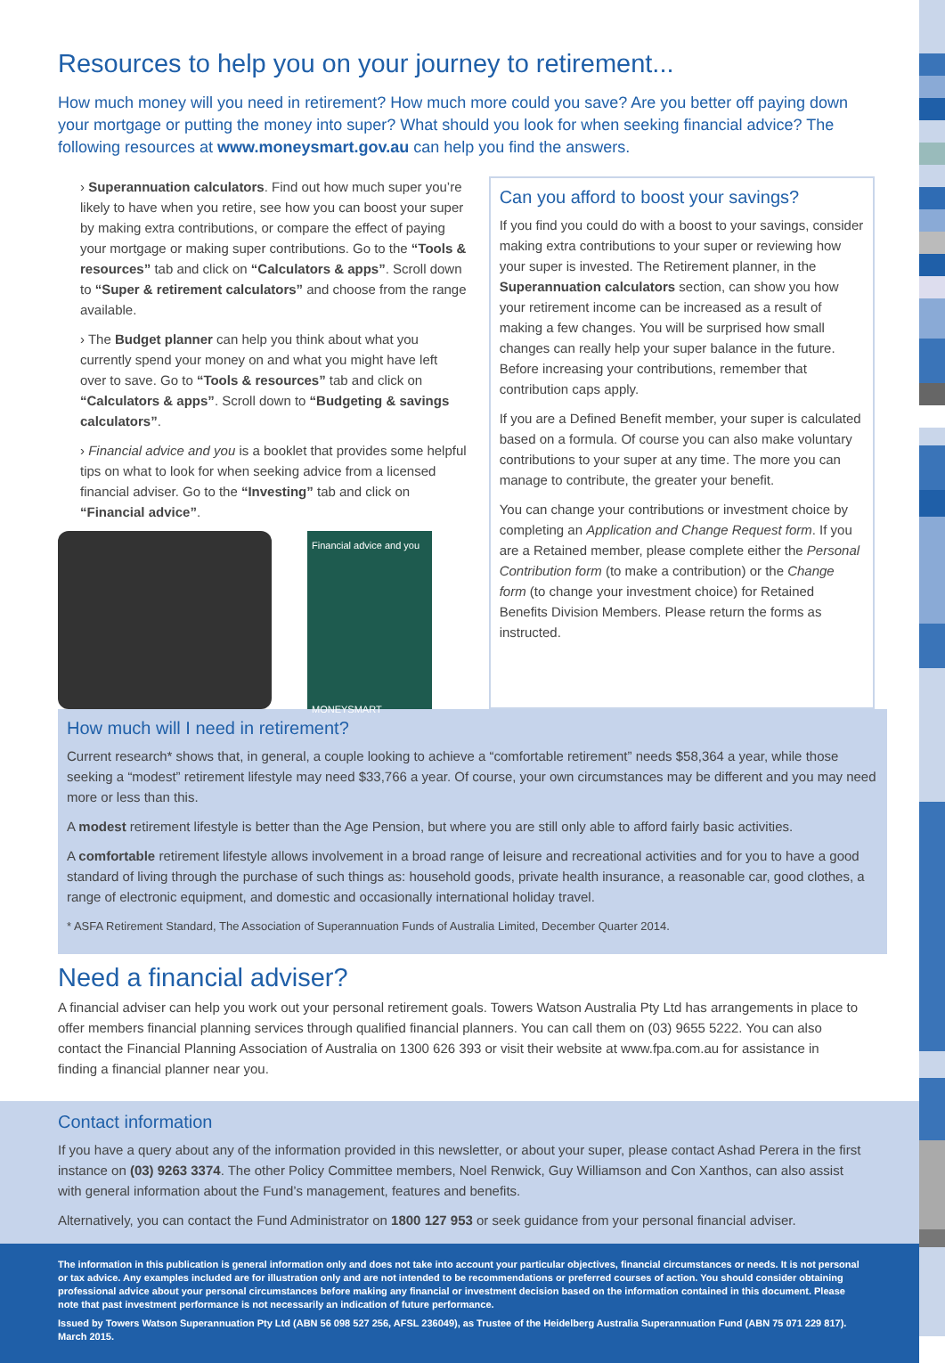Resources to help you on your journey to retirement...
How much money will you need in retirement? How much more could you save? Are you better off paying down your mortgage or putting the money into super? What should you look for when seeking financial advice? The following resources at www.moneysmart.gov.au can help you find the answers.
› Superannuation calculators. Find out how much super you’re likely to have when you retire, see how you can boost your super by making extra contributions, or compare the effect of paying your mortgage or making super contributions. Go to the “Tools & resources” tab and click on “Calculators & apps”. Scroll down to “Super & retirement calculators” and choose from the range available.
› The Budget planner can help you think about what you currently spend your money on and what you might have left over to save. Go to “Tools & resources” tab and click on “Calculators & apps”. Scroll down to “Budgeting & savings calculators”.
› Financial advice and you is a booklet that provides some helpful tips on what to look for when seeking advice from a licensed financial adviser. Go to the “Investing” tab and click on “Financial advice”.
Financial advice and you
MONEYSMART
Can you afford to boost your savings?
If you find you could do with a boost to your savings, consider making extra contributions to your super or reviewing how your super is invested. The Retirement planner, in the Superannuation calculators section, can show you how your retirement income can be increased as a result of making a few changes. You will be surprised how small changes can really help your super balance in the future. Before increasing your contributions, remember that contribution caps apply.
If you are a Defined Benefit member, your super is calculated based on a formula. Of course you can also make voluntary contributions to your super at any time. The more you can manage to contribute, the greater your benefit.
You can change your contributions or investment choice by completing an Application and Change Request form. If you are a Retained member, please complete either the Personal Contribution form (to make a contribution) or the Change form (to change your investment choice) for Retained Benefits Division Members. Please return the forms as instructed.
How much will I need in retirement?
Current research* shows that, in general, a couple looking to achieve a “comfortable retirement” needs $58,364 a year, while those seeking a “modest” retirement lifestyle may need $33,766 a year. Of course, your own circumstances may be different and you may need more or less than this.
A modest retirement lifestyle is better than the Age Pension, but where you are still only able to afford fairly basic activities.
A comfortable retirement lifestyle allows involvement in a broad range of leisure and recreational activities and for you to have a good standard of living through the purchase of such things as: household goods, private health insurance, a reasonable car, good clothes, a range of electronic equipment, and domestic and occasionally international holiday travel.
* ASFA Retirement Standard, The Association of Superannuation Funds of Australia Limited, December Quarter 2014.
Need a financial adviser?
A financial adviser can help you work out your personal retirement goals. Towers Watson Australia Pty Ltd has arrangements in place to offer members financial planning services through qualified financial planners. You can call them on (03) 9655 5222. You can also contact the Financial Planning Association of Australia on 1300 626 393 or visit their website at www.fpa.com.au for assistance in finding a financial planner near you.
Contact information
If you have a query about any of the information provided in this newsletter, or about your super, please contact Ashad Perera in the first instance on (03) 9263 3374. The other Policy Committee members, Noel Renwick, Guy Williamson and Con Xanthos, can also assist with general information about the Fund’s management, features and benefits.
Alternatively, you can contact the Fund Administrator on 1800 127 953 or seek guidance from your personal financial adviser.
The information in this publication is general information only and does not take into account your particular objectives, financial circumstances or needs. It is not personal or tax advice. Any examples included are for illustration only and are not intended to be recommendations or preferred courses of action. You should consider obtaining professional advice about your personal circumstances before making any financial or investment decision based on the information contained in this document. Please note that past investment performance is not necessarily an indication of future performance.
Issued by Towers Watson Superannuation Pty Ltd (ABN 56 098 527 256, AFSL 236049), as Trustee of the Heidelberg Australia Superannuation Fund (ABN 75 071 229 817). March 2015.